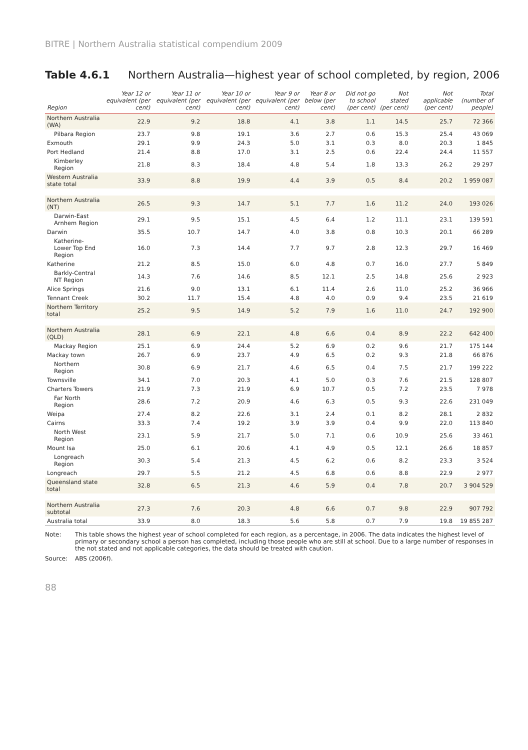BITRE | Northern Australia statistical compendium 2009
Table 4.6.1 Northern Australia—highest year of school completed, by region, 2006
| Region | Year 12 or equivalent (per cent) | Year 11 or equivalent (per cent) | Year 10 or equivalent (per cent) | Year 9 or equivalent (per cent) | Year 8 or below (per cent) | Did not go to school (per cent) | Not stated (per cent) | Not applicable (per cent) | Total (number of people) |
| --- | --- | --- | --- | --- | --- | --- | --- | --- | --- |
| Northern Australia (WA) | 22.9 | 9.2 | 18.8 | 4.1 | 3.8 | 1.1 | 14.5 | 25.7 | 72 366 |
| Pilbara Region | 23.7 | 9.8 | 19.1 | 3.6 | 2.7 | 0.6 | 15.3 | 25.4 | 43 069 |
| Exmouth | 29.1 | 9.9 | 24.3 | 5.0 | 3.1 | 0.3 | 8.0 | 20.3 | 1 845 |
| Port Hedland | 21.4 | 8.8 | 17.0 | 3.1 | 2.5 | 0.6 | 22.4 | 24.4 | 11 557 |
| Kimberley Region | 21.8 | 8.3 | 18.4 | 4.8 | 5.4 | 1.8 | 13.3 | 26.2 | 29 297 |
| Western Australia state total | 33.9 | 8.8 | 19.9 | 4.4 | 3.9 | 0.5 | 8.4 | 20.2 | 1 959 087 |
| Northern Australia (NT) | 26.5 | 9.3 | 14.7 | 5.1 | 7.7 | 1.6 | 11.2 | 24.0 | 193 026 |
| Darwin-East Arnhem Region | 29.1 | 9.5 | 15.1 | 4.5 | 6.4 | 1.2 | 11.1 | 23.1 | 139 591 |
| Darwin | 35.5 | 10.7 | 14.7 | 4.0 | 3.8 | 0.8 | 10.3 | 20.1 | 66 289 |
| Katherine-Lower Top End Region | 16.0 | 7.3 | 14.4 | 7.7 | 9.7 | 2.8 | 12.3 | 29.7 | 16 469 |
| Katherine | 21.2 | 8.5 | 15.0 | 6.0 | 4.8 | 0.7 | 16.0 | 27.7 | 5 849 |
| Barkly-Central NT Region | 14.3 | 7.6 | 14.6 | 8.5 | 12.1 | 2.5 | 14.8 | 25.6 | 2 923 |
| Alice Springs | 21.6 | 9.0 | 13.1 | 6.1 | 11.4 | 2.6 | 11.0 | 25.2 | 36 966 |
| Tennant Creek | 30.2 | 11.7 | 15.4 | 4.8 | 4.0 | 0.9 | 9.4 | 23.5 | 21 619 |
| Northern Territory total | 25.2 | 9.5 | 14.9 | 5.2 | 7.9 | 1.6 | 11.0 | 24.7 | 192 900 |
| Northern Australia (QLD) | 28.1 | 6.9 | 22.1 | 4.8 | 6.6 | 0.4 | 8.9 | 22.2 | 642 400 |
| Mackay Region | 25.1 | 6.9 | 24.4 | 5.2 | 6.9 | 0.2 | 9.6 | 21.7 | 175 144 |
| Mackay town | 26.7 | 6.9 | 23.7 | 4.9 | 6.5 | 0.2 | 9.3 | 21.8 | 66 876 |
| Northern Region | 30.8 | 6.9 | 21.7 | 4.6 | 6.5 | 0.4 | 7.5 | 21.7 | 199 222 |
| Townsville | 34.1 | 7.0 | 20.3 | 4.1 | 5.0 | 0.3 | 7.6 | 21.5 | 128 807 |
| Charters Towers | 21.9 | 7.3 | 21.9 | 6.9 | 10.7 | 0.5 | 7.2 | 23.5 | 7 978 |
| Far North Region | 28.6 | 7.2 | 20.9 | 4.6 | 6.3 | 0.5 | 9.3 | 22.6 | 231 049 |
| Weipa | 27.4 | 8.2 | 22.6 | 3.1 | 2.4 | 0.1 | 8.2 | 28.1 | 2 832 |
| Cairns | 33.3 | 7.4 | 19.2 | 3.9 | 3.9 | 0.4 | 9.9 | 22.0 | 113 840 |
| North West Region | 23.1 | 5.9 | 21.7 | 5.0 | 7.1 | 0.6 | 10.9 | 25.6 | 33 461 |
| Mount Isa | 25.0 | 6.1 | 20.6 | 4.1 | 4.9 | 0.5 | 12.1 | 26.6 | 18 857 |
| Longreach Region | 30.3 | 5.4 | 21.3 | 4.5 | 6.2 | 0.6 | 8.2 | 23.3 | 3 524 |
| Longreach | 29.7 | 5.5 | 21.2 | 4.5 | 6.8 | 0.6 | 8.8 | 22.9 | 2 977 |
| Queensland state total | 32.8 | 6.5 | 21.3 | 4.6 | 5.9 | 0.4 | 7.8 | 20.7 | 3 904 529 |
| Northern Australia subtotal | 27.3 | 7.6 | 20.3 | 4.8 | 6.6 | 0.7 | 9.8 | 22.9 | 907 792 |
| Australia total | 33.9 | 8.0 | 18.3 | 5.6 | 5.8 | 0.7 | 7.9 | 19.8 | 19 855 287 |
Note:
This table shows the highest year of school completed for each region, as a percentage, in 2006. The data indicates the highest level of primary or secondary school a person has completed, including those people who are still at school. Due to a large number of responses in the not stated and not applicable categories, the data should be treated with caution.
Source:
ABS (2006f).
88